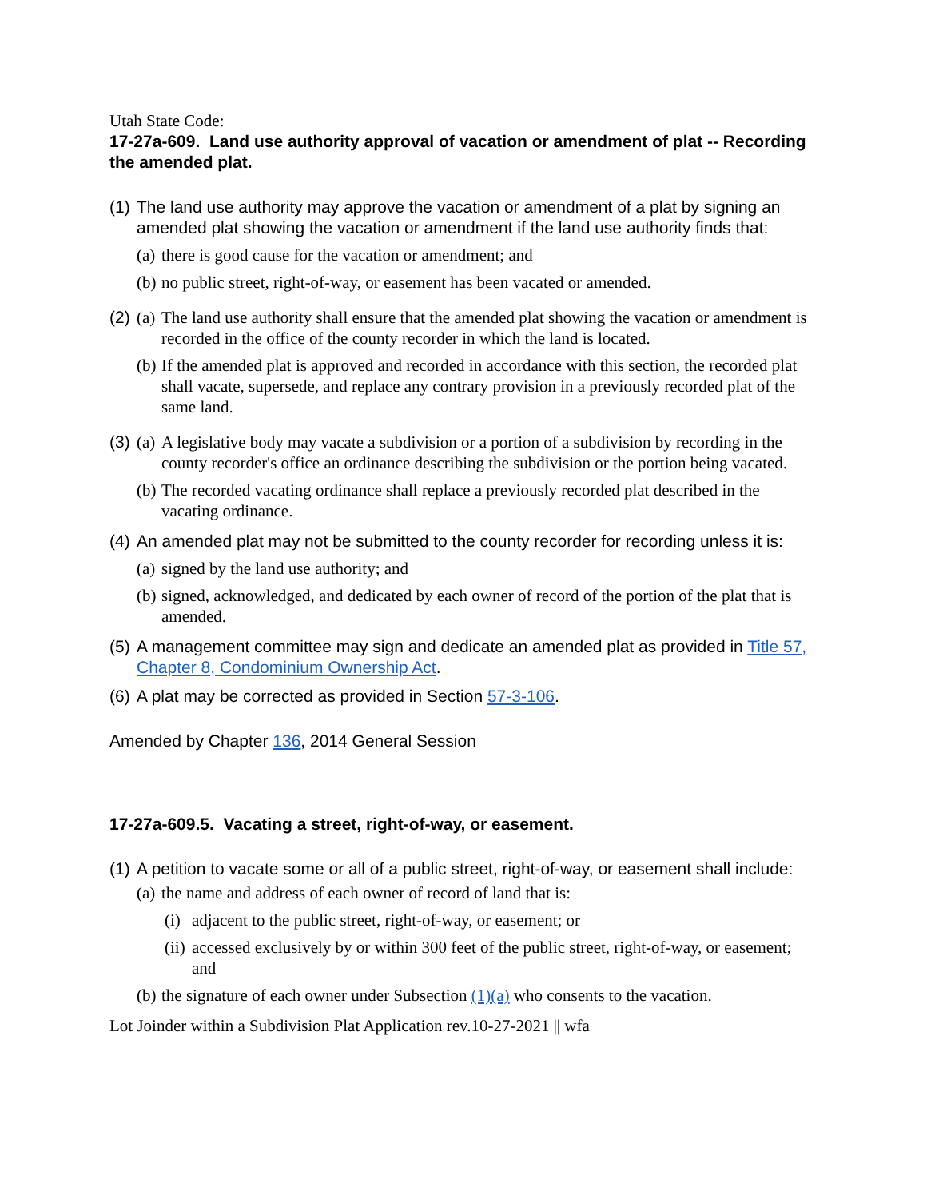Utah State Code:
17-27a-609. Land use authority approval of vacation or amendment of plat -- Recording the amended plat.
(1)
The land use authority may approve the vacation or amendment of a plat by signing an amended plat showing the vacation or amendment if the land use authority finds that:
(a)
there is good cause for the vacation or amendment; and
(b)
no public street, right-of-way, or easement has been vacated or amended.
(2)
(a)
The land use authority shall ensure that the amended plat showing the vacation or amendment is recorded in the office of the county recorder in which the land is located.
(b)
If the amended plat is approved and recorded in accordance with this section, the recorded plat shall vacate, supersede, and replace any contrary provision in a previously recorded plat of the same land.
(3)
(a)
A legislative body may vacate a subdivision or a portion of a subdivision by recording in the county recorder's office an ordinance describing the subdivision or the portion being vacated.
(b)
The recorded vacating ordinance shall replace a previously recorded plat described in the vacating ordinance.
(4)
An amended plat may not be submitted to the county recorder for recording unless it is:
(a)
signed by the land use authority; and
(b)
signed, acknowledged, and dedicated by each owner of record of the portion of the plat that is amended.
(5)
A management committee may sign and dedicate an amended plat as provided in Title 57, Chapter 8, Condominium Ownership Act.
(6)
A plat may be corrected as provided in Section 57-3-106.
Amended by Chapter 136, 2014 General Session
17-27a-609.5. Vacating a street, right-of-way, or easement.
(1)
A petition to vacate some or all of a public street, right-of-way, or easement shall include:
(a)
the name and address of each owner of record of land that is:
(i)
adjacent to the public street, right-of-way, or easement; or
(ii)
accessed exclusively by or within 300 feet of the public street, right-of-way, or easement; and
(b)
the signature of each owner under Subsection (1)(a) who consents to the vacation.
Lot Joinder within a Subdivision Plat Application rev.10-27-2021 || wfa